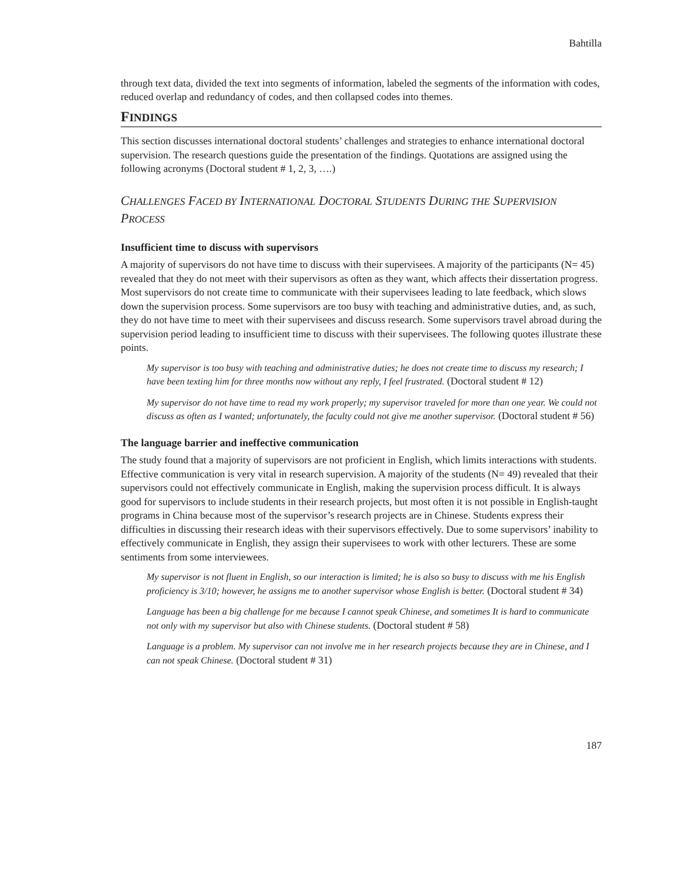Bahtilla
through text data, divided the text into segments of information, labeled the segments of the information with codes, reduced overlap and redundancy of codes, and then collapsed codes into themes.
FINDINGS
This section discusses international doctoral students’ challenges and strategies to enhance international doctoral supervision. The research questions guide the presentation of the findings. Quotations are assigned using the following acronyms (Doctoral student # 1, 2, 3, ….)
CHALLENGES FACED BY INTERNATIONAL DOCTORAL STUDENTS DURING THE SUPERVISION PROCESS
Insufficient time to discuss with supervisors
A majority of supervisors do not have time to discuss with their supervisees. A majority of the participants (N= 45) revealed that they do not meet with their supervisors as often as they want, which affects their dissertation progress. Most supervisors do not create time to communicate with their supervisees leading to late feedback, which slows down the supervision process. Some supervisors are too busy with teaching and administrative duties, and, as such, they do not have time to meet with their supervisees and discuss research. Some supervisors travel abroad during the supervision period leading to insufficient time to discuss with their supervisees. The following quotes illustrate these points.
My supervisor is too busy with teaching and administrative duties; he does not create time to discuss my research; I have been texting him for three months now without any reply, I feel frustrated. (Doctoral student # 12)
My supervisor do not have time to read my work properly; my supervisor traveled for more than one year. We could not discuss as often as I wanted; unfortunately, the faculty could not give me another supervisor. (Doctoral student # 56)
The language barrier and ineffective communication
The study found that a majority of supervisors are not proficient in English, which limits interactions with students. Effective communication is very vital in research supervision. A majority of the students (N= 49) revealed that their supervisors could not effectively communicate in English, making the supervision process difficult. It is always good for supervisors to include students in their research projects, but most often it is not possible in English-taught programs in China because most of the supervisor’s research projects are in Chinese. Students express their difficulties in discussing their research ideas with their supervisors effectively. Due to some supervisors’ inability to effectively communicate in English, they assign their supervisees to work with other lecturers. These are some sentiments from some interviewees.
My supervisor is not fluent in English, so our interaction is limited; he is also so busy to discuss with me his English proficiency is 3/10; however, he assigns me to another supervisor whose English is better. (Doctoral student # 34)
Language has been a big challenge for me because I cannot speak Chinese, and sometimes It is hard to communicate not only with my supervisor but also with Chinese students. (Doctoral student # 58)
Language is a problem. My supervisor can not involve me in her research projects because they are in Chinese, and I can not speak Chinese. (Doctoral student # 31)
187